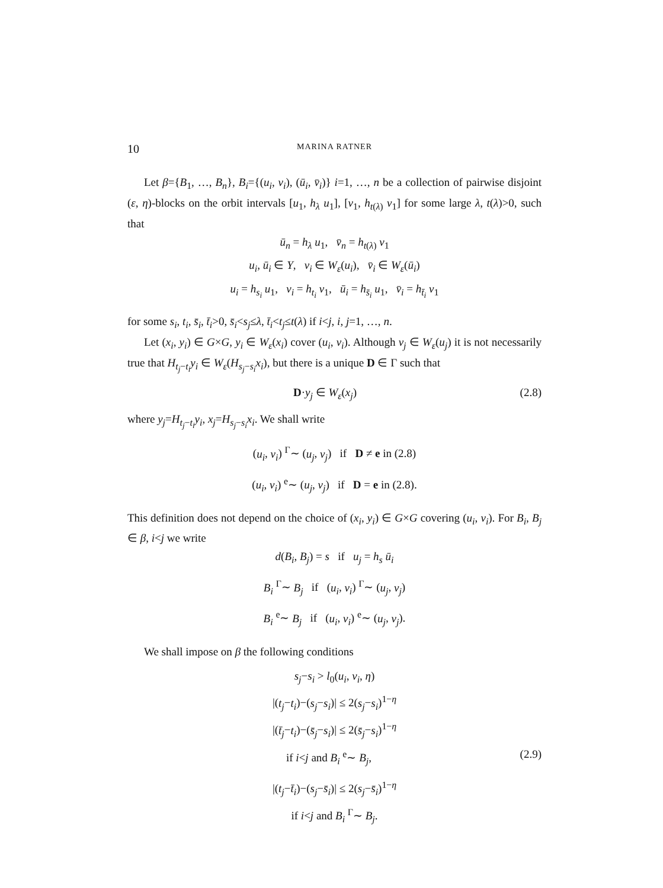10 MARINA RATNER
Let β={B<sub>1</sub>, …, B<sub>n</sub>}, B<sub>i</sub>={(u<sub>i</sub>, v<sub>i</sub>), (ū<sub>i</sub>, v̄<sub>i</sub>)} i=1, …, n be a collection of pairwise disjoint (ε, η)-blocks on the orbit intervals [u<sub>1</sub>, h<sub>λ</sub> u<sub>1</sub>], [v<sub>1</sub>, h<sub>t(λ)</sub> v<sub>1</sub>] for some large λ, t(λ)>0, such that
ū<sub>n</sub> = h<sub>λ</sub> u<sub>1</sub>, v̄<sub>n</sub> = h<sub>t(λ)</sub> v<sub>1</sub>
u<sub>i</sub>, ū<sub>i</sub> ∈ Y, v<sub>i</sub> ∈ W<sub>ε</sub>(u<sub>i</sub>), v̄<sub>i</sub> ∈ W<sub>ε</sub>(ū<sub>i</sub>)
u<sub>i</sub> = h<sub>s<sub>i</sub></sub> u<sub>1</sub>, v<sub>i</sub> = h<sub>t<sub>i</sub></sub> v<sub>1</sub>, ū<sub>i</sub> = h<sub>s̄<sub>i</sub></sub> u<sub>1</sub>, v̄<sub>i</sub> = h<sub>t̄<sub>i</sub></sub> v<sub>1</sub>
for some s<sub>i</sub>, t<sub>i</sub>, s̄<sub>i</sub>, t̄<sub>i</sub>>0, s̄<sub>i</sub><s<sub>j</sub>≤λ, t̄<sub>i</sub><t<sub>j</sub>≤t(λ) if i<j, i, j=1, …, n.
Let (x<sub>i</sub>, y<sub>i</sub>) ∈ G×G, y<sub>i</sub> ∈ W<sub>ε</sub>(x<sub>i</sub>) cover (u<sub>i</sub>, v<sub>i</sub>). Although v<sub>j</sub> ∈ W<sub>ε</sub>(u<sub>j</sub>) it is not necessarily true that H<sub>t<sub>j</sub>−t<sub>i</sub></sub>y<sub>i</sub> ∈ W<sub>ε</sub>(H<sub>s<sub>j</sub>−s<sub>i</sub></sub>x<sub>i</sub>), but there is a unique D ∈ Γ such that
D·y<sub>j</sub> ∈ W<sub>ε</sub>(x<sub>j</sub>) (2.8)
where y<sub>j</sub>=H<sub>t<sub>j</sub>−t<sub>i</sub></sub>y<sub>i</sub>, x<sub>j</sub>=H<sub>s<sub>j</sub>−s<sub>i</sub></sub>x<sub>i</sub>. We shall write
(u<sub>i</sub>, v<sub>i</sub>) <sup>Γ</sup>∼ (u<sub>j</sub>, v<sub>j</sub>) if D ≠ e in (2.8)
(u<sub>i</sub>, v<sub>i</sub>) <sup>e</sup>∼ (u<sub>j</sub>, v<sub>j</sub>) if D = e in (2.8).
This definition does not depend on the choice of (x<sub>i</sub>, y<sub>i</sub>) ∈ G×G covering (u<sub>i</sub>, v<sub>i</sub>). For B<sub>i</sub>, B<sub>j</sub> ∈ β, i<j we write
d(B<sub>i</sub>, B<sub>j</sub>) = s if u<sub>j</sub> = h<sub>s</sub> ū<sub>i</sub>
B<sub>i</sub> <sup>Γ</sup>∼ B<sub>j</sub> if (u<sub>i</sub>, v<sub>i</sub>) <sup>Γ</sup>∼ (u<sub>j</sub>, v<sub>j</sub>)
B<sub>i</sub> <sup>e</sup>∼ B<sub>j</sub> if (u<sub>i</sub>, v<sub>i</sub>) <sup>e</sup>∼ (u<sub>j</sub>, v<sub>j</sub>).
We shall impose on β the following conditions
s<sub>j</sub>−s<sub>i</sub> > l<sub>0</sub>(u<sub>i</sub>, v<sub>i</sub>, η)
|(t<sub>j</sub>−t<sub>i</sub>)−(s<sub>j</sub>−s<sub>i</sub>)| ≤ 2(s<sub>j</sub>−s<sub>i</sub>)<sup>1−η</sup>
|(t̄<sub>j</sub>−t<sub>i</sub>)−(s̄<sub>j</sub>−s<sub>i</sub>)| ≤ 2(s̄<sub>j</sub>−s<sub>i</sub>)<sup>1−η</sup>
if i<j and B<sub>i</sub> <sup>e</sup>∼ B<sub>j</sub>, (2.9)
|(t<sub>j</sub>−t̄<sub>i</sub>)−(s<sub>j</sub>−s̄<sub>i</sub>)| ≤ 2(s<sub>j</sub>−s̄<sub>i</sub>)<sup>1−η</sup>
if i<j and B<sub>i</sub> <sup>Γ</sup>∼ B<sub>j</sub>.